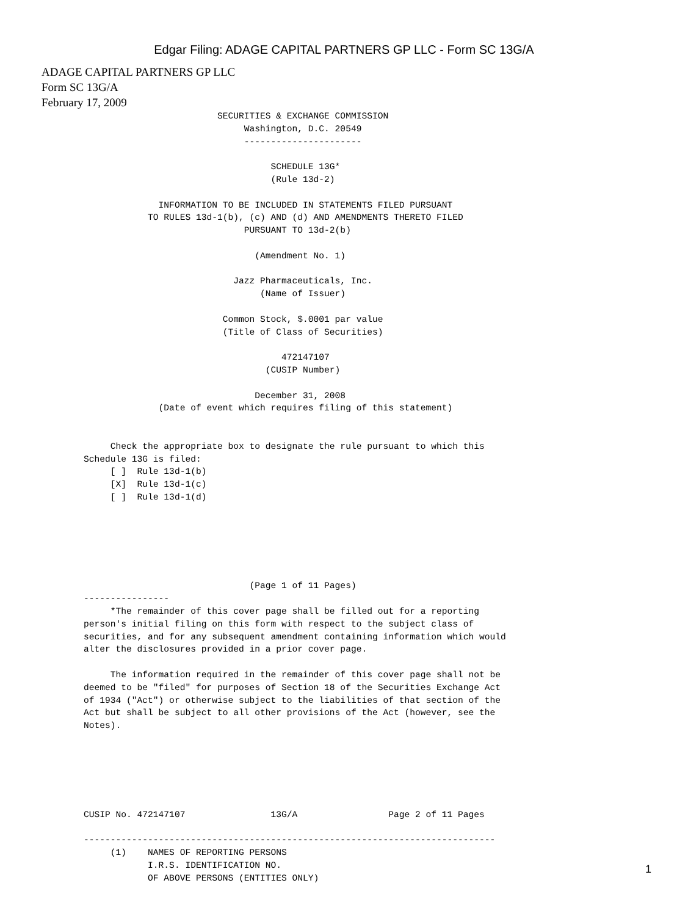Edgar Filing: ADAGE CAPITAL PARTNERS GP LLC - Form SC 13G/A
ADAGE CAPITAL PARTNERS GP LLC
Form SC 13G/A
February 17, 2009
                         SECURITIES & EXCHANGE COMMISSION
                              Washington, D.C. 20549
                              ----------------------

                                   SCHEDULE 13G*
                                   (Rule 13d-2)

              INFORMATION TO BE INCLUDED IN STATEMENTS FILED PURSUANT
            TO RULES 13d-1(b), (c) AND (d) AND AMENDMENTS THERETO FILED
                              PURSUANT TO 13d-2(b)

                                (Amendment No. 1)

                            Jazz Pharmaceuticals, Inc.
                                 (Name of Issuer)

                          Common Stock, $.0001 par value
                          (Title of Class of Securities)

                                     472147107
                                  (CUSIP Number)

                                December 31, 2008
              (Date of event which requires filing of this statement)


     Check the appropriate box to designate the rule pursuant to which this
Schedule 13G is filed:
     [ ]  Rule 13d-1(b)
     [X]  Rule 13d-1(c)
     [ ]  Rule 13d-1(d)






                               (Page 1 of 11 Pages)
----------------
     *The remainder of this cover page shall be filled out for a reporting
person's initial filing on this form with respect to the subject class of
securities, and for any subsequent amendment containing information which would
alter the disclosures provided in a prior cover page.

     The information required in the remainder of this cover page shall not be
deemed to be "filed" for purposes of Section 18 of the Securities Exchange Act
of 1934 ("Act") or otherwise subject to the liabilities of that section of the
Act but shall be subject to all other provisions of the Act (however, see the
Notes).






CUSIP No. 472147107                13G/A                 Page 2 of 11 Pages

-----------------------------------------------------------------------------
     (1)    NAMES OF REPORTING PERSONS
            I.R.S. IDENTIFICATION NO.
            OF ABOVE PERSONS (ENTITIES ONLY)
1